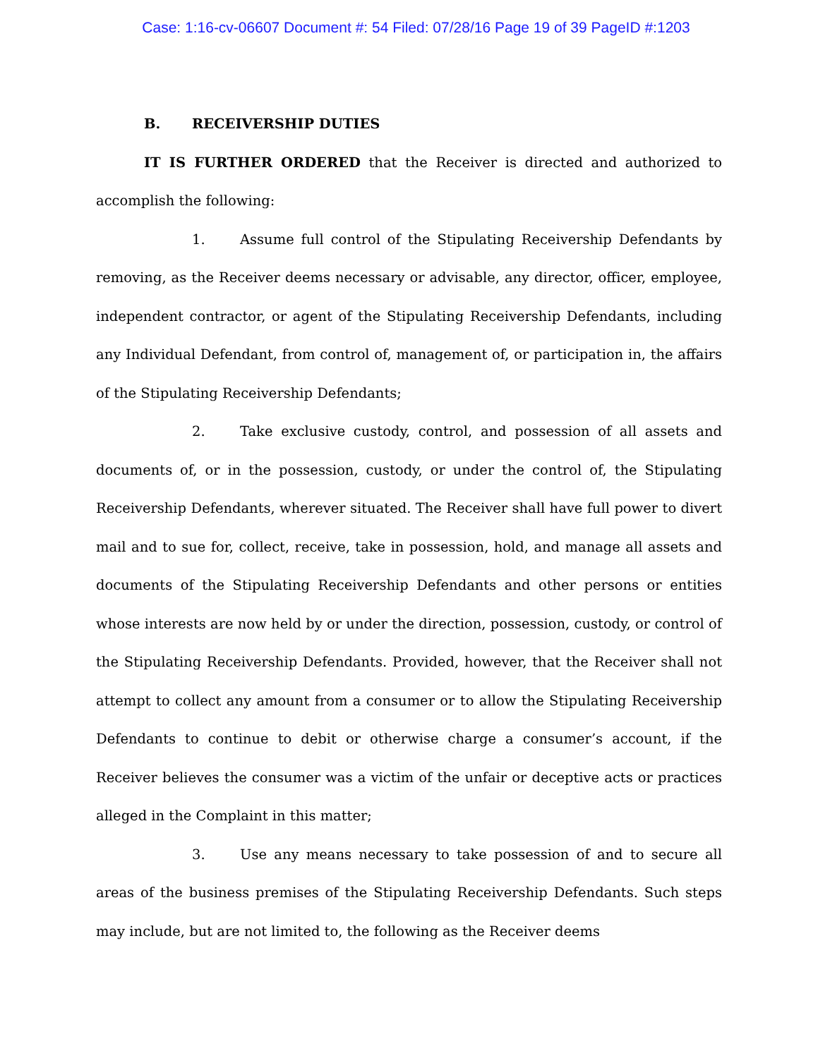Case: 1:16-cv-06607 Document #: 54 Filed: 07/28/16 Page 19 of 39 PageID #:1203
B. RECEIVERSHIP DUTIES
IT IS FURTHER ORDERED that the Receiver is directed and authorized to accomplish the following:
1. Assume full control of the Stipulating Receivership Defendants by removing, as the Receiver deems necessary or advisable, any director, officer, employee, independent contractor, or agent of the Stipulating Receivership Defendants, including any Individual Defendant, from control of, management of, or participation in, the affairs of the Stipulating Receivership Defendants;
2. Take exclusive custody, control, and possession of all assets and documents of, or in the possession, custody, or under the control of, the Stipulating Receivership Defendants, wherever situated. The Receiver shall have full power to divert mail and to sue for, collect, receive, take in possession, hold, and manage all assets and documents of the Stipulating Receivership Defendants and other persons or entities whose interests are now held by or under the direction, possession, custody, or control of the Stipulating Receivership Defendants. Provided, however, that the Receiver shall not attempt to collect any amount from a consumer or to allow the Stipulating Receivership Defendants to continue to debit or otherwise charge a consumer’s account, if the Receiver believes the consumer was a victim of the unfair or deceptive acts or practices alleged in the Complaint in this matter;
3. Use any means necessary to take possession of and to secure all areas of the business premises of the Stipulating Receivership Defendants. Such steps may include, but are not limited to, the following as the Receiver deems